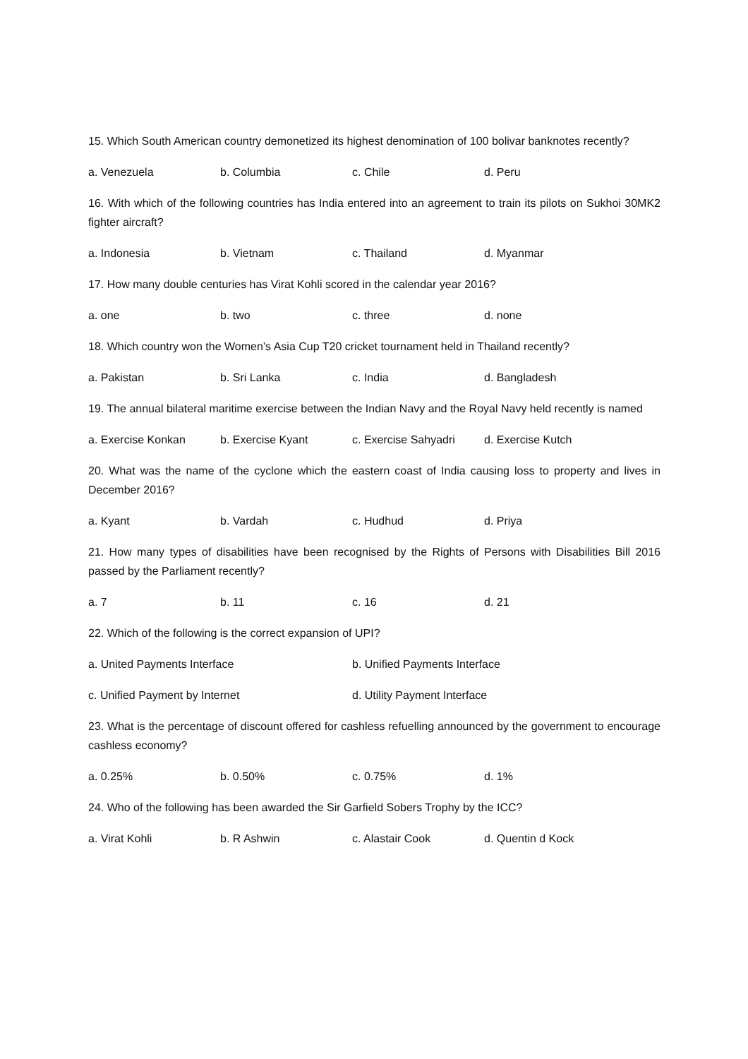15. Which South American country demonetized its highest denomination of 100 bolivar banknotes recently?
a. Venezuela b. Columbia c. Chile d. Peru
16. With which of the following countries has India entered into an agreement to train its pilots on Sukhoi 30MK2 fighter aircraft?
a. Indonesia b. Vietnam c. Thailand d. Myanmar
17. How many double centuries has Virat Kohli scored in the calendar year 2016?
a. one b. two c. three d. none
18. Which country won the Women’s Asia Cup T20 cricket tournament held in Thailand recently?
a. Pakistan b. Sri Lanka c. India d. Bangladesh
19. The annual bilateral maritime exercise between the Indian Navy and the Royal Navy held recently is named
a. Exercise Konkan b. Exercise Kyant c. Exercise Sahyadri d. Exercise Kutch
20. What was the name of the cyclone which the eastern coast of India causing loss to property and lives in December 2016?
a. Kyant b. Vardah c. Hudhud d. Priya
21. How many types of disabilities have been recognised by the Rights of Persons with Disabilities Bill 2016 passed by the Parliament recently?
a. 7 b. 11 c. 16 d. 21
22. Which of the following is the correct expansion of UPI?
a. United Payments Interface b. Unified Payments Interface
c. Unified Payment by Internet d. Utility Payment Interface
23. What is the percentage of discount offered for cashless refuelling announced by the government to encourage cashless economy?
a. 0.25% b. 0.50% c. 0.75% d. 1%
24. Who of the following has been awarded the Sir Garfield Sobers Trophy by the ICC?
a. Virat Kohli b. R Ashwin c. Alastair Cook d. Quentin d Kock